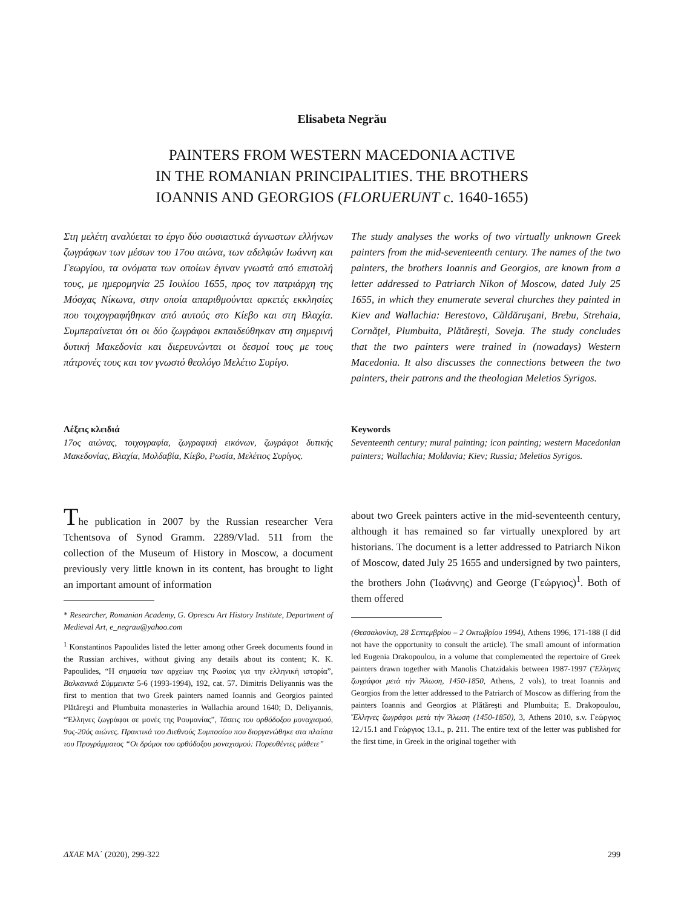Elisabeta Negrău
PAINTERS FROM WESTERN MACEDONIA ACTIVE
IN THE ROMANIAN PRINCIPALITIES. THE BROTHERS
IOANNIS AND GEORGIOS (FLORUERUNT c. 1640-1655)
Στη μελέτη αναλύεται το έργο δύο ουσιαστικά άγνωστων ελλήνων ζωγράφων των μέσων του 17ου αιώνα, των αδελφών Ιωάννη και Γεωργίου, τα ονόματα των οποίων έγιναν γνωστά από επιστολή τους, με ημερομηνία 25 Ιουλίου 1655, προς τον πατριάρχη της Μόσχας Νίκωνα, στην οποία απαριθμούνται αρκετές εκκλησίες που τοιχογραφήθηκαν από αυτούς στο Κίεβο και στη Βλαχία. Συμπεραίνεται ότι οι δύο ζωγράφοι εκπαιδεύθηκαν στη σημερινή δυτική Μακεδονία και διερευνώνται οι δεσμοί τους με τους πάτρονές τους και τον γνωστό θεολόγο Μελέτιο Συρίγο.
The study analyses the works of two virtually unknown Greek painters from the mid-seventeenth century. The names of the two painters, the brothers Ioannis and Georgios, are known from a letter addressed to Patriarch Nikon of Moscow, dated July 25 1655, in which they enumerate several churches they painted in Kiev and Wallachia: Berestovo, Căldăruşani, Brebu, Strehaia, Cornăţel, Plumbuita, Plătăreşti, Soveja. The study concludes that the two painters were trained in (nowadays) Western Macedonia. It also discusses the connections between the two painters, their patrons and the theologian Meletios Syrigos.
Λέξεις κλειδιά
17ος αιώνας, τοιχογραφία, ζωγραφική εικόνων, ζωγράφοι δυτικής Μακεδονίας, Βλαχία, Μολδαβία, Κίεβο, Ρωσία, Μελέτιος Συρίγος.
Keywords
Seventeenth century; mural painting; icon painting; western Macedonian painters; Wallachia; Moldavia; Kiev; Russia; Meletios Syrigos.
The publication in 2007 by the Russian researcher Vera Tchentsova of Synod Gramm. 2289/Vlad. 511 from the collection of the Museum of History in Moscow, a document previously very little known in its content, has brought to light an important amount of information
* Researcher, Romanian Academy, G. Oprescu Art History Institute, Department of Medieval Art, e_negrau@yahoo.com
<sup>1</sup> Konstantinos Papoulides listed the letter among other Greek documents found in the Russian archives, without giving any details about its content; K. K. Papoulides, “Η σημασία των αρχείων της Ρωσίας για την ελληνική ιστορία”, Βαλκανικά Σύμμεικτα 5-6 (1993-1994), 192, cat. 57. Dimitris Deliyannis was the first to mention that two Greek painters named Ioannis and Georgios painted Plătăreşti and Plumbuita monasteries in Wallachia around 1640; D. Deliyannis, “Έλληνες ζωγράφοι σε μονές της Ρουμανίας”, Τάσεις του ορθόδοξου μοναχισμού, 9ος-20ός αιώνες. Πρακτικά του Διεθνούς Συμποσίου που διοργανώθηκε στα πλαίσια του Προγράμματος “Οι δρόμοι του ορθόδοξου μοναχισμού: Πορευθέντες μάθετε”
about two Greek painters active in the mid-seventeenth century, although it has remained so far virtually unexplored by art historians. The document is a letter addressed to Patriarch Nikon of Moscow, dated July 25 1655 and undersigned by two painters, the brothers John (Ἰωάννης) and George (Γεώργιος)<sup>1</sup>. Both of them offered
(Θεσσαλονίκη, 28 Σεπτεμβρίου – 2 Οκτωβρίου 1994), Athens 1996, 171-188 (I did not have the opportunity to consult the article). The small amount of information led Eugenia Drakopoulou, in a volume that complemented the repertoire of Greek painters drawn together with Manolis Chatzidakis between 1987-1997 (Ἕλληνες ζωγράφοι μετὰ τὴν Ἅλωση, 1450-1850, Athens, 2 vols), to treat Ioannis and Georgios from the letter addressed to the Patriarch of Moscow as differing from the painters Ioannis and Georgios at Plătăreşti and Plumbuita; E. Drakopoulou, Ἕλληνες ζωγράφοι μετὰ τὴν Ἅλωση (1450-1850), 3, Athens 2010, s.v. Γεώργιος 12./15.1 and Γεώργιος 13.1., p. 211. The entire text of the letter was published for the first time, in Greek in the original together with
ΔΧΑΕ ΜΑ΄ (2020), 299-322 299